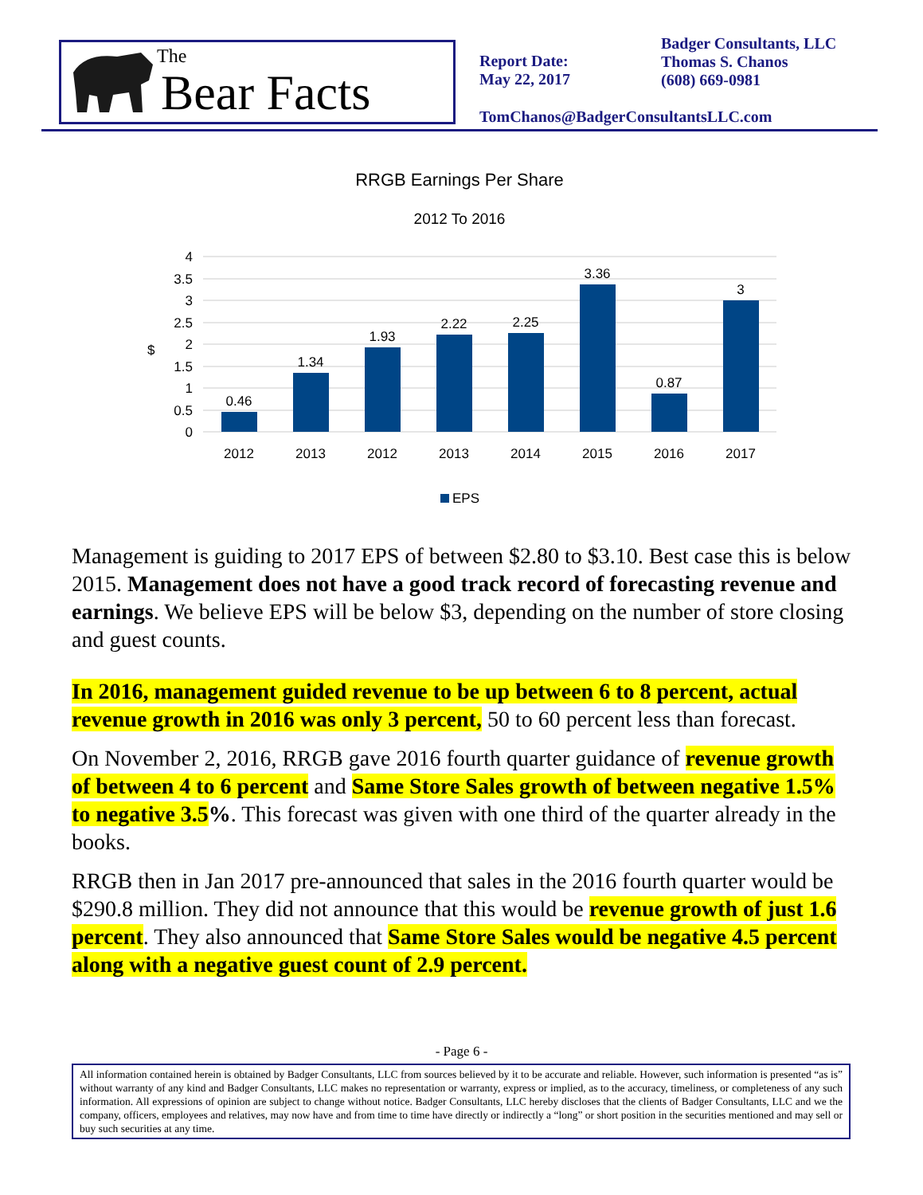The
Bear Facts
Report Date:
May 22, 2017
Badger Consultants, LLC
Thomas S. Chanos
(608) 669-0981
TomChanos@BadgerConsultantsLLC.com
RRGB Earnings Per Share
2012 To 2016
4
3.5
3
2.5
2
1.5
1
0.5
0
$
0.46
1.34
1.93
2.22
2.25
3.36
0.87
3
2012
2013
2012
2013
2014
2015
2016
2017
EPS
Management is guiding to 2017 EPS of between $2.80 to $3.10. Best case this is below 2015. Management does not have a good track record of forecasting revenue and earnings. We believe EPS will be below $3, depending on the number of store closing and guest counts.
In 2016, management guided revenue to be up between 6 to 8 percent, actual revenue growth in 2016 was only 3 percent, 50 to 60 percent less than forecast.
On November 2, 2016, RRGB gave 2016 fourth quarter guidance of revenue growth of between 4 to 6 percent and Same Store Sales growth of between negative 1.5% to negative 3.5%. This forecast was given with one third of the quarter already in the books.
RRGB then in Jan 2017 pre-announced that sales in the 2016 fourth quarter would be $290.8 million. They did not announce that this would be revenue growth of just 1.6 percent. They also announced that Same Store Sales would be negative 4.5 percent along with a negative guest count of 2.9 percent.
- Page 6 -
All information contained herein is obtained by Badger Consultants, LLC from sources believed by it to be accurate and reliable. However, such information is presented “as is” without warranty of any kind and Badger Consultants, LLC makes no representation or warranty, express or implied, as to the accuracy, timeliness, or completeness of any such information. All expressions of opinion are subject to change without notice. Badger Consultants, LLC hereby discloses that the clients of Badger Consultants, LLC and we the company, officers, employees and relatives, may now have and from time to time have directly or indirectly a “long” or short position in the securities mentioned and may sell or buy such securities at any time.